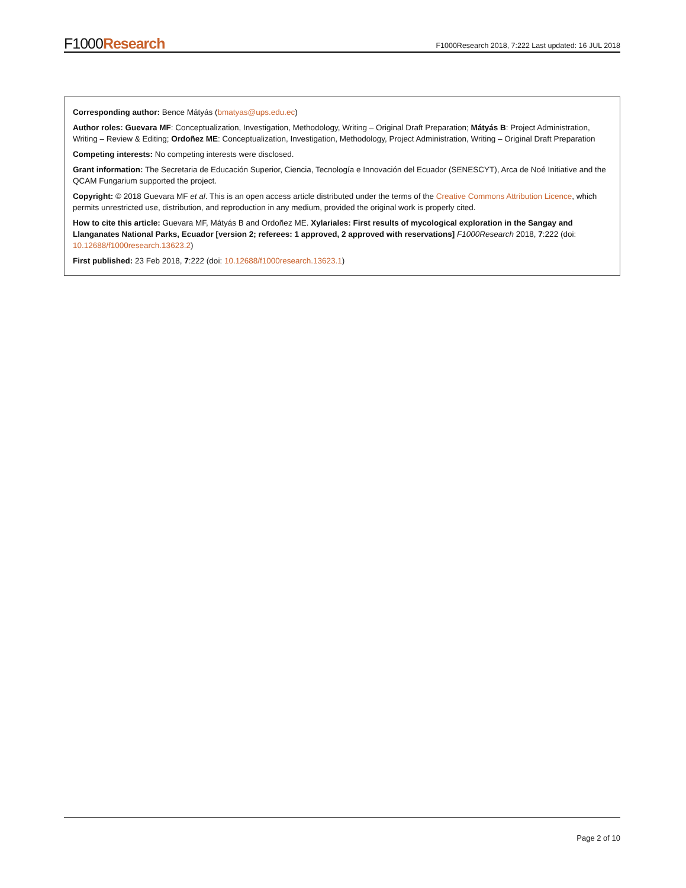F1000Research
F1000Research 2018, 7:222 Last updated: 16 JUL 2018
Corresponding author: Bence Mátyás (bmatyas@ups.edu.ec)
Author roles: Guevara MF: Conceptualization, Investigation, Methodology, Writing – Original Draft Preparation; Mátyás B: Project Administration, Writing – Review & Editing; Ordoñez ME: Conceptualization, Investigation, Methodology, Project Administration, Writing – Original Draft Preparation
Competing interests: No competing interests were disclosed.
Grant information: The Secretaria de Educación Superior, Ciencia, Tecnología e Innovación del Ecuador (SENESCYT), Arca de Noé Initiative and the QCAM Fungarium supported the project.
Copyright: © 2018 Guevara MF et al. This is an open access article distributed under the terms of the Creative Commons Attribution Licence, which permits unrestricted use, distribution, and reproduction in any medium, provided the original work is properly cited.
How to cite this article: Guevara MF, Mátyás B and Ordoñez ME. Xylariales: First results of mycological exploration in the Sangay and Llanganates National Parks, Ecuador [version 2; referees: 1 approved, 2 approved with reservations] F1000Research 2018, 7:222 (doi: 10.12688/f1000research.13623.2)
First published: 23 Feb 2018, 7:222 (doi: 10.12688/f1000research.13623.1)
Page 2 of 10